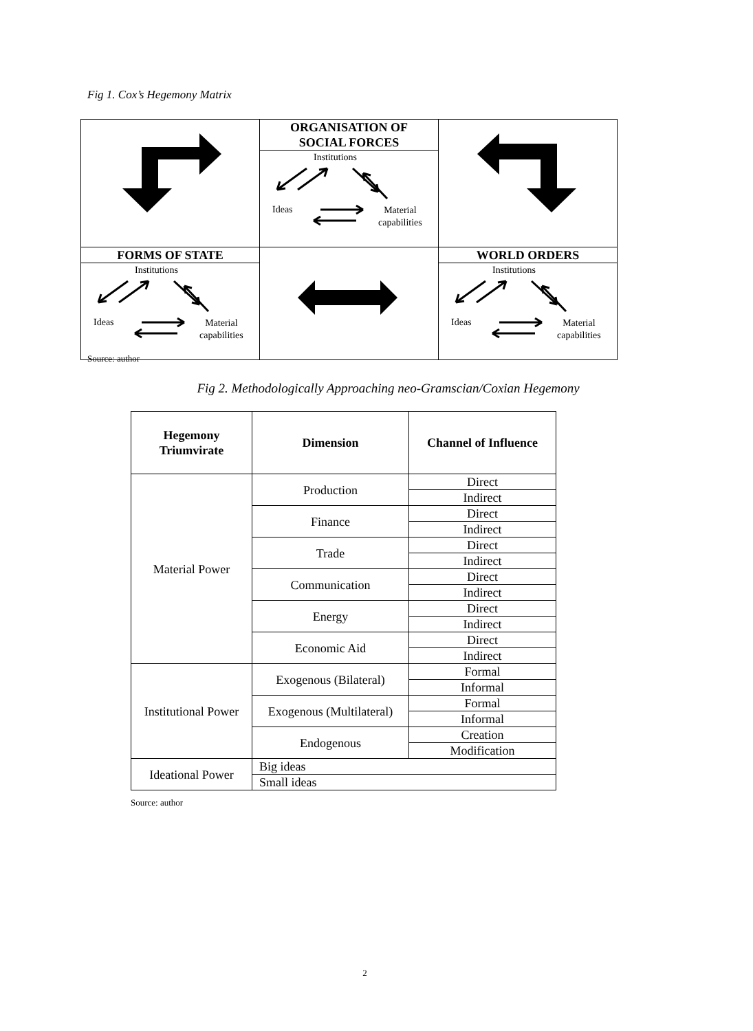Fig 1. Cox’s Hegemony Matrix
| | ORGANISATION OF SOCIAL FORCES Institutions Ideas Material capabilities | |
| FORMS OF STATE Institutions Ideas Material capabilities | | WORLD ORDERS Institutions Ideas Material capabilities |
Source: author
Fig 2. Methodologically Approaching neo-Gramscian/Coxian Hegemony
| Hegemony Triumvirate | Dimension | Channel of Influence |
| --- | --- | --- |
| Material Power | Production | Direct |
| | | Indirect |
| | Finance | Direct |
| | | Indirect |
| | Trade | Direct |
| | | Indirect |
| | Communication | Direct |
| | | Indirect |
| | Energy | Direct |
| | | Indirect |
| | Economic Aid | Direct |
| | | Indirect |
| Institutional Power | Exogenous (Bilateral) | Formal |
| | | Informal |
| | Exogenous (Multilateral) | Formal |
| | | Informal |
| | Endogenous | Creation |
| | | Modification |
| Ideational Power | Big ideas | |
| | Small ideas | |
Source: author
2